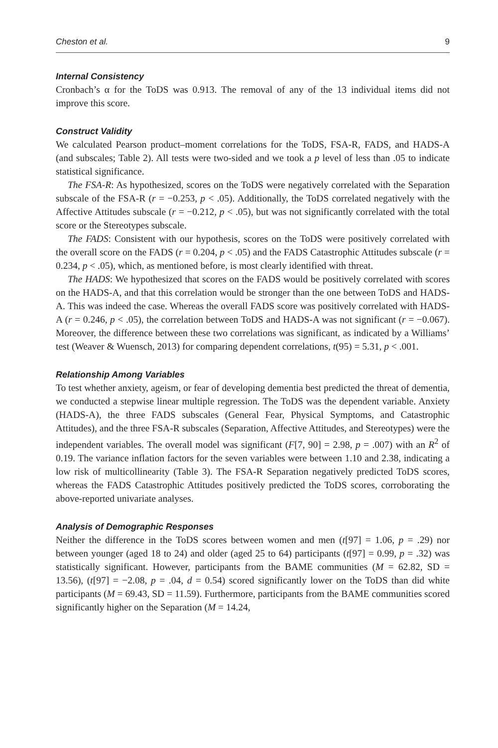Cheston et al. 9
Internal Consistency
Cronbach’s α for the ToDS was 0.913. The removal of any of the 13 individual items did not improve this score.
Construct Validity
We calculated Pearson product–moment correlations for the ToDS, FSA-R, FADS, and HADS-A (and subscales; Table 2). All tests were two-sided and we took a p level of less than .05 to indicate statistical significance.
The FSA-R: As hypothesized, scores on the ToDS were negatively correlated with the Separation subscale of the FSA-R (r = −0.253, p < .05). Additionally, the ToDS correlated negatively with the Affective Attitudes subscale (r = −0.212, p < .05), but was not significantly correlated with the total score or the Stereotypes subscale.
The FADS: Consistent with our hypothesis, scores on the ToDS were positively correlated with the overall score on the FADS (r = 0.204, p < .05) and the FADS Catastrophic Attitudes subscale (r = 0.234, p < .05), which, as mentioned before, is most clearly identified with threat.
The HADS: We hypothesized that scores on the FADS would be positively correlated with scores on the HADS-A, and that this correlation would be stronger than the one between ToDS and HADS-A. This was indeed the case. Whereas the overall FADS score was positively correlated with HADS-A (r = 0.246, p < .05), the correlation between ToDS and HADS-A was not significant (r = −0.067). Moreover, the difference between these two correlations was significant, as indicated by a Williams’ test (Weaver & Wuensch, 2013) for comparing dependent correlations, t(95) = 5.31, p < .001.
Relationship Among Variables
To test whether anxiety, ageism, or fear of developing dementia best predicted the threat of dementia, we conducted a stepwise linear multiple regression. The ToDS was the dependent variable. Anxiety (HADS-A), the three FADS subscales (General Fear, Physical Symptoms, and Catastrophic Attitudes), and the three FSA-R subscales (Separation, Affective Attitudes, and Stereotypes) were the independent variables. The overall model was significant (F[7, 90] = 2.98, p = .007) with an R<sup>2</sup> of 0.19. The variance inflation factors for the seven variables were between 1.10 and 2.38, indicating a low risk of multicollinearity (Table 3). The FSA-R Separation negatively predicted ToDS scores, whereas the FADS Catastrophic Attitudes positively predicted the ToDS scores, corroborating the above-reported univariate analyses.
Analysis of Demographic Responses
Neither the difference in the ToDS scores between women and men (t[97] = 1.06, p = .29) nor between younger (aged 18 to 24) and older (aged 25 to 64) participants (t[97] = 0.99, p = .32) was statistically significant. However, participants from the BAME communities (M = 62.82, SD = 13.56), (t[97] = −2.08, p = .04, d = 0.54) scored significantly lower on the ToDS than did white participants (M = 69.43, SD = 11.59). Furthermore, participants from the BAME communities scored significantly higher on the Separation (M = 14.24,